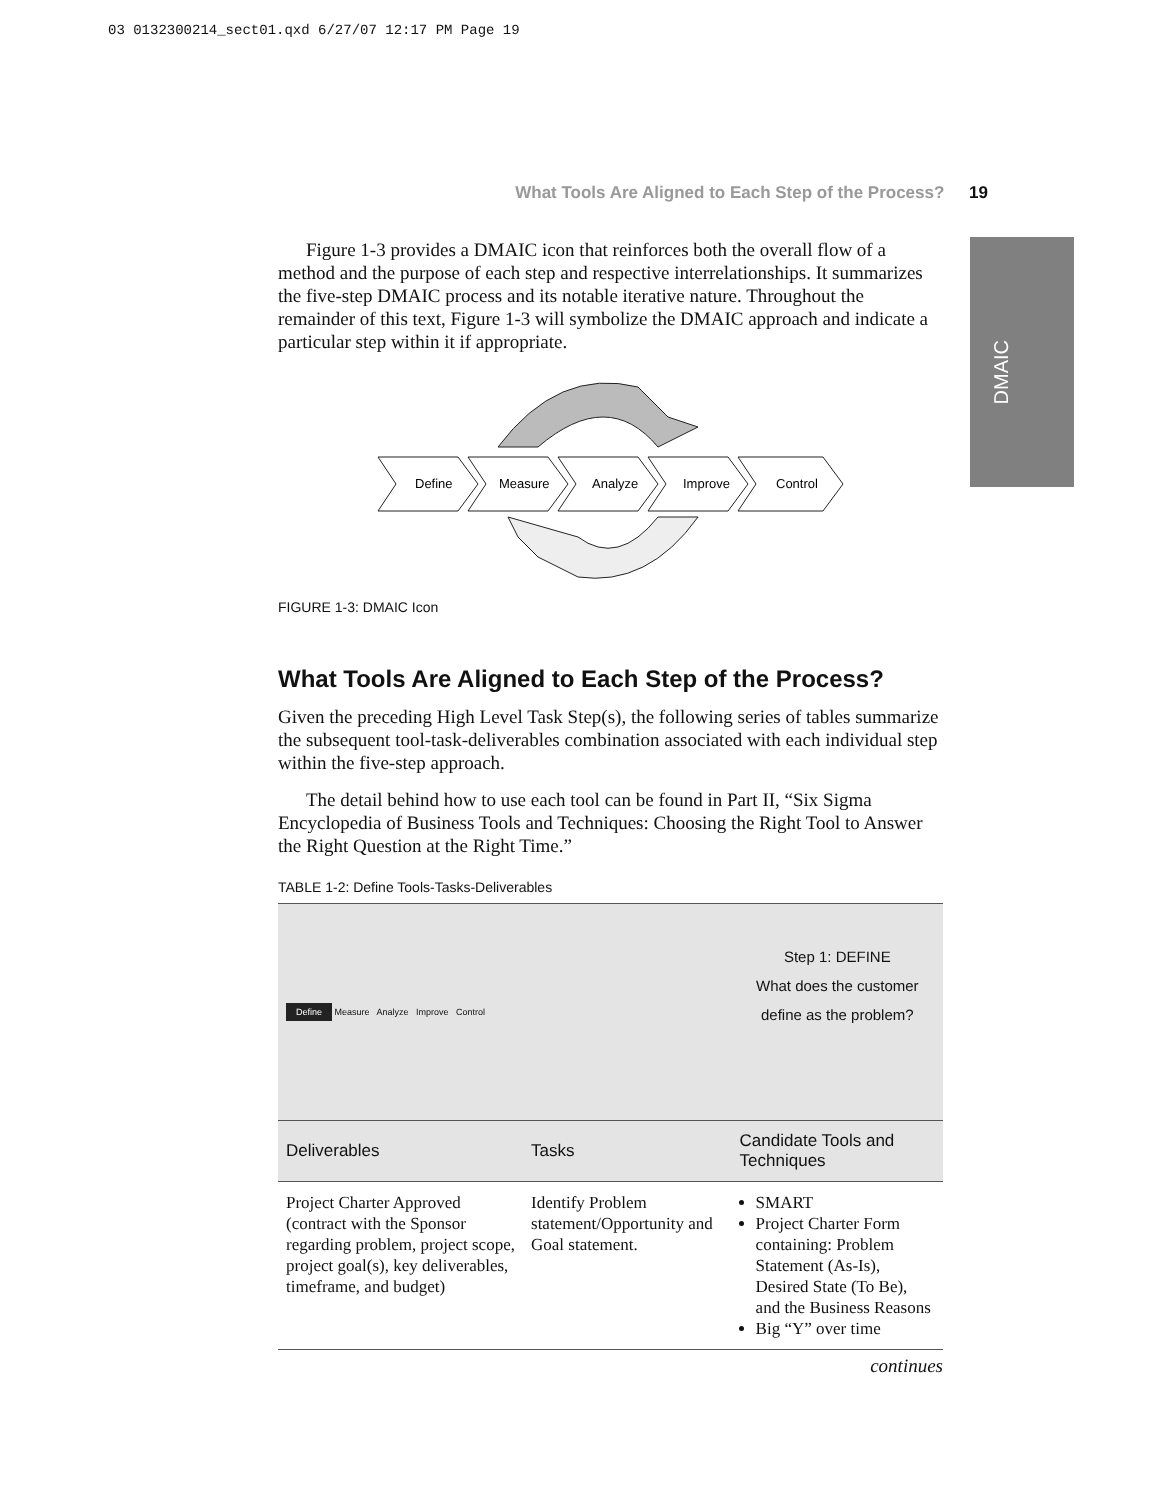03 0132300214_sect01.qxd 6/27/07 12:17 PM Page 19
DMAIC
What Tools Are Aligned to Each Step of the Process? 19
Figure 1-3 provides a DMAIC icon that reinforces both the overall flow of a method and the purpose of each step and respective interrelationships. It summarizes the five-step DMAIC process and its notable iterative nature. Throughout the remainder of this text, Figure 1-3 will symbolize the DMAIC approach and indicate a particular step within it if appropriate.
Define
Measure
Analyze
Improve
Control
FIGURE 1-3: DMAIC Icon
What Tools Are Aligned to Each Step of the Process?
Given the preceding High Level Task Step(s), the following series of tables summarize the subsequent tool-task-deliverables combination associated with each individual step within the five-step approach.
The detail behind how to use each tool can be found in Part II, “Six Sigma Encyclopedia of Business Tools and Techniques: Choosing the Right Tool to Answer the Right Question at the Right Time.”
TABLE 1-2: Define Tools-Tasks-Deliverables
| Define Measure Analyze Improve Control | | Step 1: DEFINE What does the customer define as the problem? |
| Deliverables | Tasks | Candidate Tools and Techniques |
| Project Charter Approved (contract with the Sponsor regarding problem, project scope, project goal(s), key deliverables, timeframe, and budget) | Identify Problem statement/Opportunity and Goal statement. | SMART Project Charter Form containing: Problem Statement (As-Is), Desired State (To Be), and the Business Reasons Big “Y” over time |
continues